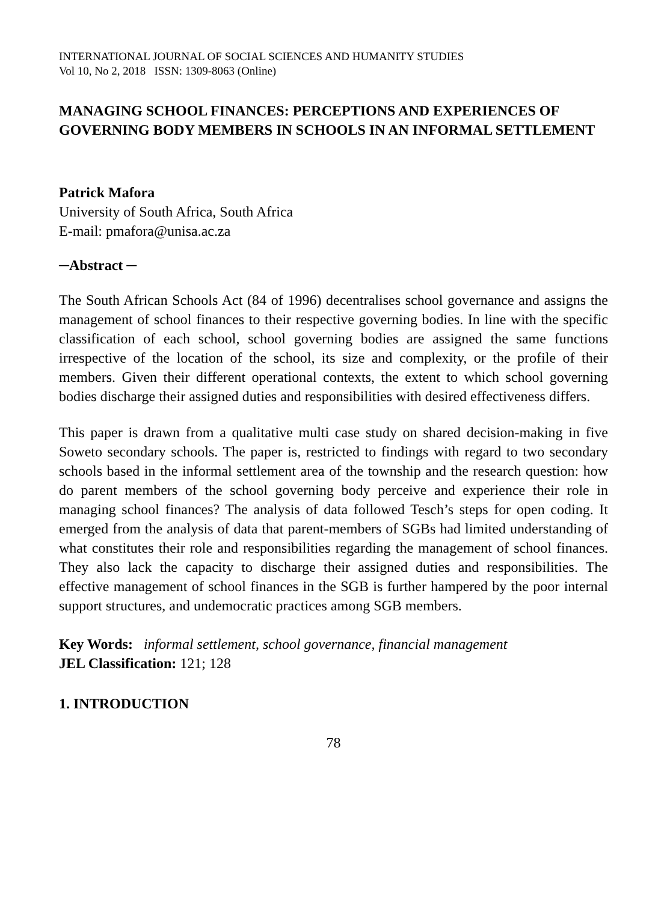INTERNATIONAL JOURNAL OF SOCIAL SCIENCES AND HUMANITY STUDIES
Vol 10, No 2, 2018 ISSN: 1309-8063 (Online)
MANAGING SCHOOL FINANCES: PERCEPTIONS AND EXPERIENCES OF GOVERNING BODY MEMBERS IN SCHOOLS IN AN INFORMAL SETTLEMENT
Patrick Mafora
University of South Africa, South Africa
E-mail: pmafora@unisa.ac.za
─Abstract ─
The South African Schools Act (84 of 1996) decentralises school governance and assigns the management of school finances to their respective governing bodies. In line with the specific classification of each school, school governing bodies are assigned the same functions irrespective of the location of the school, its size and complexity, or the profile of their members. Given their different operational contexts, the extent to which school governing bodies discharge their assigned duties and responsibilities with desired effectiveness differs.
This paper is drawn from a qualitative multi case study on shared decision-making in five Soweto secondary schools. The paper is, restricted to findings with regard to two secondary schools based in the informal settlement area of the township and the research question: how do parent members of the school governing body perceive and experience their role in managing school finances? The analysis of data followed Tesch’s steps for open coding. It emerged from the analysis of data that parent-members of SGBs had limited understanding of what constitutes their role and responsibilities regarding the management of school finances. They also lack the capacity to discharge their assigned duties and responsibilities. The effective management of school finances in the SGB is further hampered by the poor internal support structures, and undemocratic practices among SGB members.
Key Words: informal settlement, school governance, financial management
JEL Classification: 121; 128
1. INTRODUCTION
78